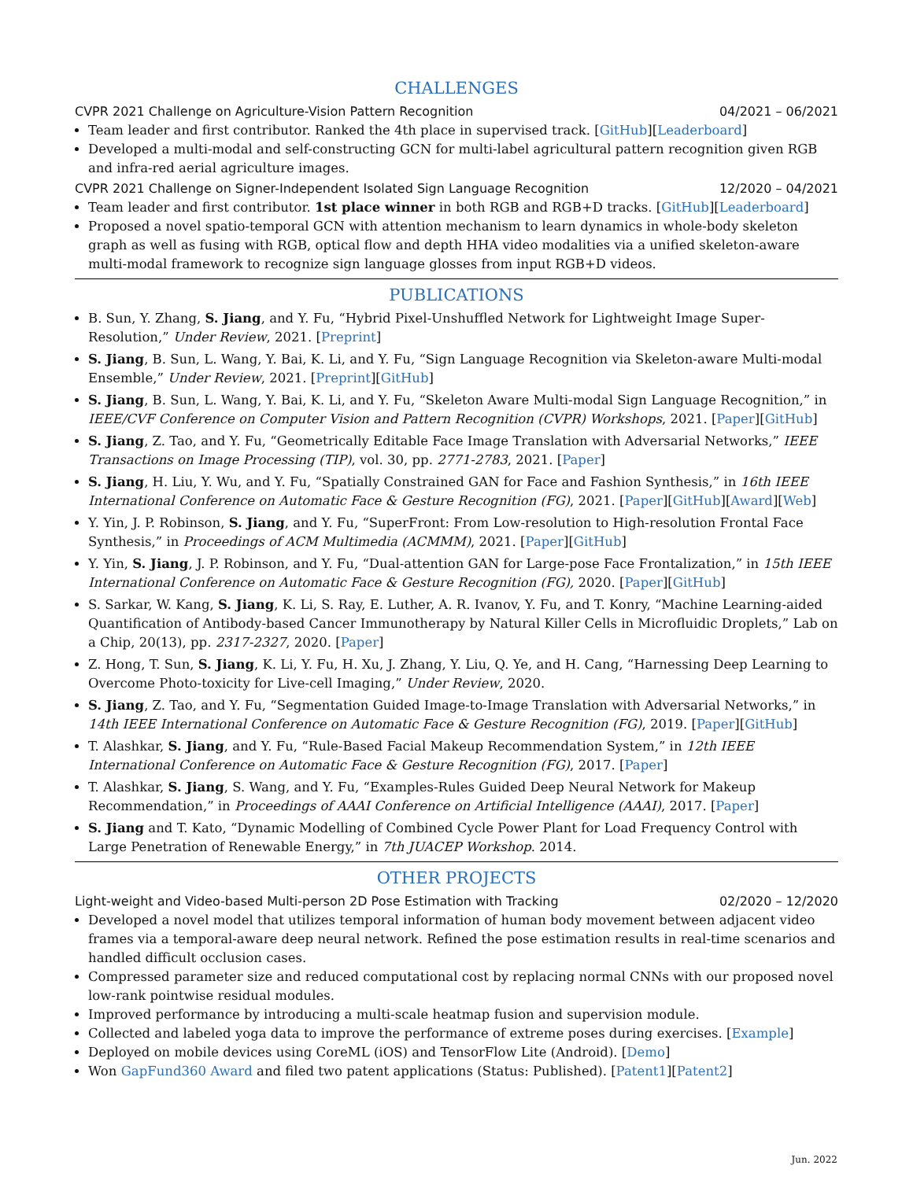CHALLENGES
CVPR 2021 Challenge on Agriculture-Vision Pattern Recognition 04/2021 – 06/2021
Team leader and first contributor. Ranked the 4th place in supervised track. [GitHub][Leaderboard]
Developed a multi-modal and self-constructing GCN for multi-label agricultural pattern recognition given RGB and infra-red aerial agriculture images.
CVPR 2021 Challenge on Signer-Independent Isolated Sign Language Recognition 12/2020 – 04/2021
Team leader and first contributor. 1st place winner in both RGB and RGB+D tracks. [GitHub][Leaderboard]
Proposed a novel spatio-temporal GCN with attention mechanism to learn dynamics in whole-body skeleton graph as well as fusing with RGB, optical flow and depth HHA video modalities via a unified skeleton-aware multi-modal framework to recognize sign language glosses from input RGB+D videos.
PUBLICATIONS
B. Sun, Y. Zhang, S. Jiang, and Y. Fu, “Hybrid Pixel-Unshuffled Network for Lightweight Image Super-Resolution,” Under Review, 2021. [Preprint]
S. Jiang, B. Sun, L. Wang, Y. Bai, K. Li, and Y. Fu, “Sign Language Recognition via Skeleton-aware Multi-modal Ensemble,” Under Review, 2021. [Preprint][GitHub]
S. Jiang, B. Sun, L. Wang, Y. Bai, K. Li, and Y. Fu, “Skeleton Aware Multi-modal Sign Language Recognition,” in IEEE/CVF Conference on Computer Vision and Pattern Recognition (CVPR) Workshops, 2021. [Paper][GitHub]
S. Jiang, Z. Tao, and Y. Fu, “Geometrically Editable Face Image Translation with Adversarial Networks,” IEEE Transactions on Image Processing (TIP), vol. 30, pp. 2771-2783, 2021. [Paper]
S. Jiang, H. Liu, Y. Wu, and Y. Fu, “Spatially Constrained GAN for Face and Fashion Synthesis,” in 16th IEEE International Conference on Automatic Face & Gesture Recognition (FG), 2021. [Paper][GitHub][Award][Web]
Y. Yin, J. P. Robinson, S. Jiang, and Y. Fu, “SuperFront: From Low-resolution to High-resolution Frontal Face Synthesis,” in Proceedings of ACM Multimedia (ACMMM), 2021. [Paper][GitHub]
Y. Yin, S. Jiang, J. P. Robinson, and Y. Fu, “Dual-attention GAN for Large-pose Face Frontalization,” in 15th IEEE International Conference on Automatic Face & Gesture Recognition (FG), 2020. [Paper][GitHub]
S. Sarkar, W. Kang, S. Jiang, K. Li, S. Ray, E. Luther, A. R. Ivanov, Y. Fu, and T. Konry, “Machine Learning-aided Quantification of Antibody-based Cancer Immunotherapy by Natural Killer Cells in Microfluidic Droplets,” Lab on a Chip, 20(13), pp. 2317-2327, 2020. [Paper]
Z. Hong, T. Sun, S. Jiang, K. Li, Y. Fu, H. Xu, J. Zhang, Y. Liu, Q. Ye, and H. Cang, “Harnessing Deep Learning to Overcome Photo-toxicity for Live-cell Imaging,” Under Review, 2020.
S. Jiang, Z. Tao, and Y. Fu, “Segmentation Guided Image-to-Image Translation with Adversarial Networks,” in 14th IEEE International Conference on Automatic Face & Gesture Recognition (FG), 2019. [Paper][GitHub]
T. Alashkar, S. Jiang, and Y. Fu, “Rule-Based Facial Makeup Recommendation System,” in 12th IEEE International Conference on Automatic Face & Gesture Recognition (FG), 2017. [Paper]
T. Alashkar, S. Jiang, S. Wang, and Y. Fu, “Examples-Rules Guided Deep Neural Network for Makeup Recommendation,” in Proceedings of AAAI Conference on Artificial Intelligence (AAAI), 2017. [Paper]
S. Jiang and T. Kato, “Dynamic Modelling of Combined Cycle Power Plant for Load Frequency Control with Large Penetration of Renewable Energy,” in 7th JUACEP Workshop. 2014.
OTHER PROJECTS
Light-weight and Video-based Multi-person 2D Pose Estimation with Tracking 02/2020 – 12/2020
Developed a novel model that utilizes temporal information of human body movement between adjacent video frames via a temporal-aware deep neural network. Refined the pose estimation results in real-time scenarios and handled difficult occlusion cases.
Compressed parameter size and reduced computational cost by replacing normal CNNs with our proposed novel low-rank pointwise residual modules.
Improved performance by introducing a multi-scale heatmap fusion and supervision module.
Collected and labeled yoga data to improve the performance of extreme poses during exercises. [Example]
Deployed on mobile devices using CoreML (iOS) and TensorFlow Lite (Android). [Demo]
Won GapFund360 Award and filed two patent applications (Status: Published). [Patent1][Patent2]
Jun. 2022